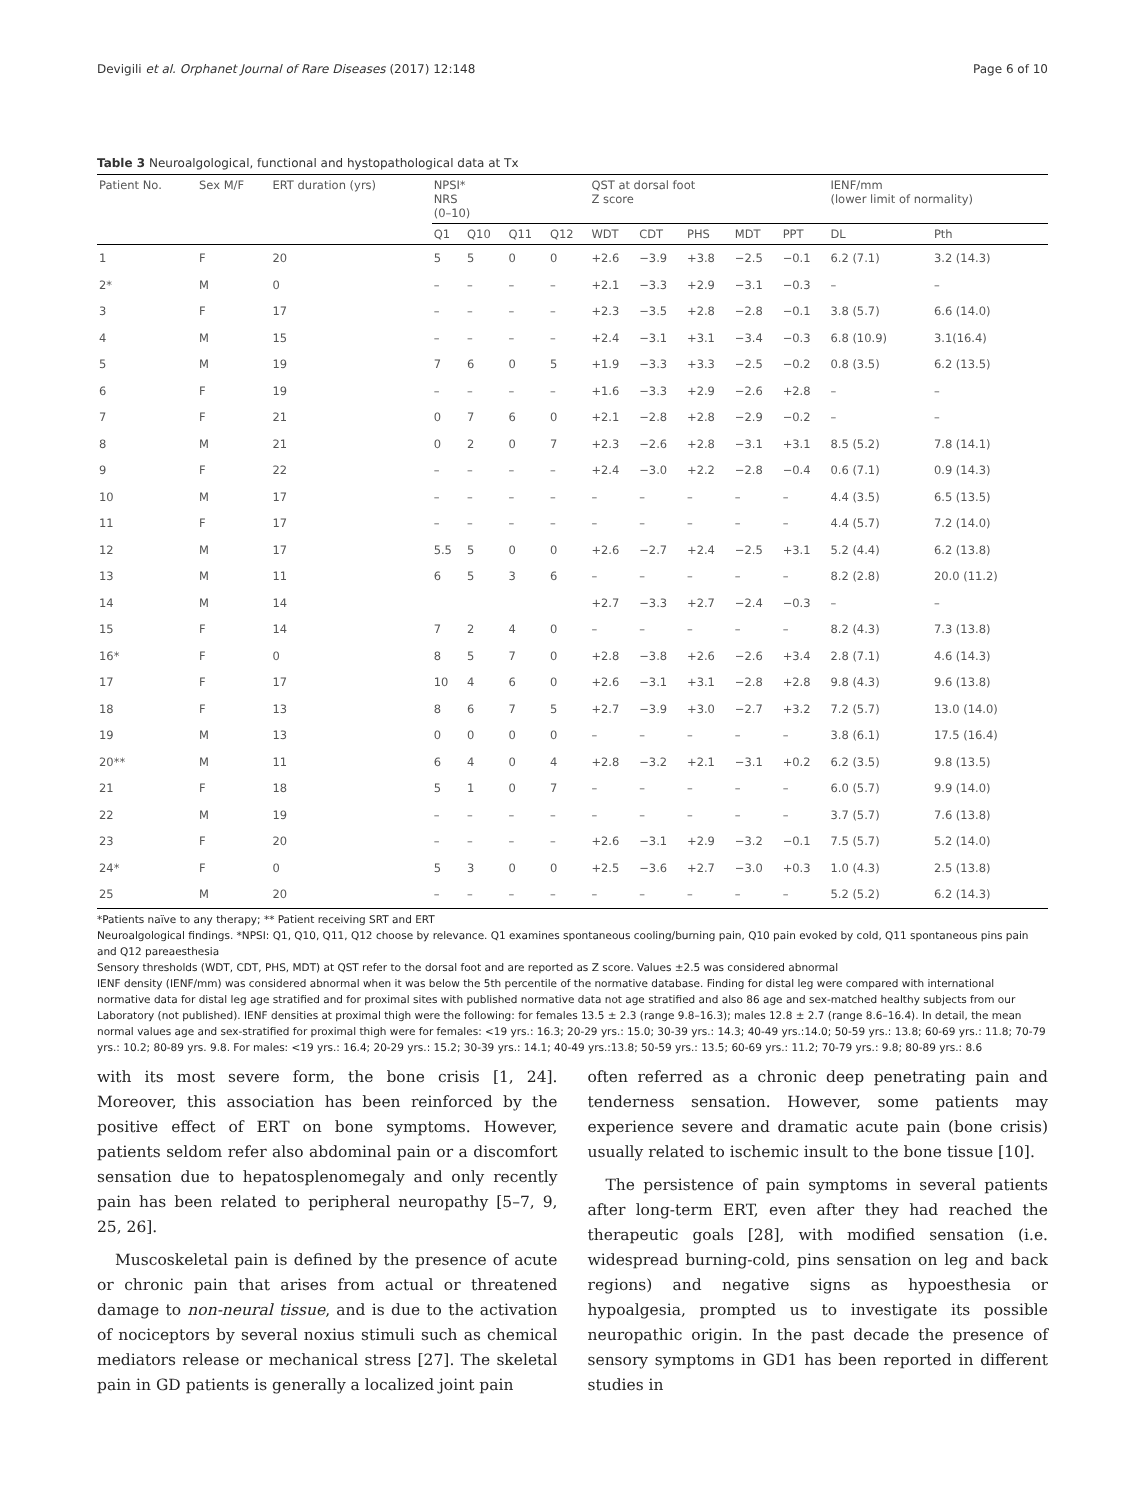Devigili et al. Orphanet Journal of Rare Diseases (2017) 12:148 Page 6 of 10
Table 3 Neuroalgological, functional and hystopathological data at Tx
| Patient No. | Sex M/F | ERT duration (yrs) | NPSI* NRS (0–10) | | | | QST at dorsal foot Z score | | | | | IENF/mm (lower limit of normality) | |
| --- | --- | --- | --- | --- | --- | --- | --- | --- | --- | --- | --- | --- | --- |
| | | | Q1 | Q10 | Q11 | Q12 | WDT | CDT | PHS | MDT | PPT | DL | Pth |
| 1 | F | 20 | 5 | 5 | 0 | 0 | +2.6 | −3.9 | +3.8 | −2.5 | −0.1 | 6.2 (7.1) | 3.2 (14.3) |
| 2* | M | 0 | – | – | – | – | +2.1 | −3.3 | +2.9 | −3.1 | −0.3 | – | – |
| 3 | F | 17 | – | – | – | – | +2.3 | −3.5 | +2.8 | −2.8 | −0.1 | 3.8 (5.7) | 6.6 (14.0) |
| 4 | M | 15 | – | – | – | – | +2.4 | −3.1 | +3.1 | −3.4 | −0.3 | 6.8 (10.9) | 3.1(16.4) |
| 5 | M | 19 | 7 | 6 | 0 | 5 | +1.9 | −3.3 | +3.3 | −2.5 | −0.2 | 0.8 (3.5) | 6.2 (13.5) |
| 6 | F | 19 | – | – | – | – | +1.6 | −3.3 | +2.9 | −2.6 | +2.8 | – | – |
| 7 | F | 21 | 0 | 7 | 6 | 0 | +2.1 | −2.8 | +2.8 | −2.9 | −0.2 | – | – |
| 8 | M | 21 | 0 | 2 | 0 | 7 | +2.3 | −2.6 | +2.8 | −3.1 | +3.1 | 8.5 (5.2) | 7.8 (14.1) |
| 9 | F | 22 | – | – | – | – | +2.4 | −3.0 | +2.2 | −2.8 | −0.4 | 0.6 (7.1) | 0.9 (14.3) |
| 10 | M | 17 | – | – | – | – | – | – | – | – | – | 4.4 (3.5) | 6.5 (13.5) |
| 11 | F | 17 | – | – | – | – | – | – | – | – | – | 4.4 (5.7) | 7.2 (14.0) |
| 12 | M | 17 | 5.5 | 5 | 0 | 0 | +2.6 | −2.7 | +2.4 | −2.5 | +3.1 | 5.2 (4.4) | 6.2 (13.8) |
| 13 | M | 11 | 6 | 5 | 3 | 6 | – | – | – | – | – | 8.2 (2.8) | 20.0 (11.2) |
| 14 | M | 14 | | | | | +2.7 | −3.3 | +2.7 | −2.4 | −0.3 | – | – |
| 15 | F | 14 | 7 | 2 | 4 | 0 | – | – | – | – | – | 8.2 (4.3) | 7.3 (13.8) |
| 16* | F | 0 | 8 | 5 | 7 | 0 | +2.8 | −3.8 | +2.6 | −2.6 | +3.4 | 2.8 (7.1) | 4.6 (14.3) |
| 17 | F | 17 | 10 | 4 | 6 | 0 | +2.6 | −3.1 | +3.1 | −2.8 | +2.8 | 9.8 (4.3) | 9.6 (13.8) |
| 18 | F | 13 | 8 | 6 | 7 | 5 | +2.7 | −3.9 | +3.0 | −2.7 | +3.2 | 7.2 (5.7) | 13.0 (14.0) |
| 19 | M | 13 | 0 | 0 | 0 | 0 | – | – | – | – | – | 3.8 (6.1) | 17.5 (16.4) |
| 20** | M | 11 | 6 | 4 | 0 | 4 | +2.8 | −3.2 | +2.1 | −3.1 | +0.2 | 6.2 (3.5) | 9.8 (13.5) |
| 21 | F | 18 | 5 | 1 | 0 | 7 | – | – | – | – | – | 6.0 (5.7) | 9.9 (14.0) |
| 22 | M | 19 | – | – | – | – | – | – | – | – | – | 3.7 (5.7) | 7.6 (13.8) |
| 23 | F | 20 | – | – | – | – | +2.6 | −3.1 | +2.9 | −3.2 | −0.1 | 7.5 (5.7) | 5.2 (14.0) |
| 24* | F | 0 | 5 | 3 | 0 | 0 | +2.5 | −3.6 | +2.7 | −3.0 | +0.3 | 1.0 (4.3) | 2.5 (13.8) |
| 25 | M | 20 | – | – | – | – | – | – | – | – | – | 5.2 (5.2) | 6.2 (14.3) |
*Patients naïve to any therapy; ** Patient receiving SRT and ERT
Neuroalgological findings. *NPSI: Q1, Q10, Q11, Q12 choose by relevance. Q1 examines spontaneous cooling/burning pain, Q10 pain evoked by cold, Q11 spontaneous pins pain and Q12 pareaesthesia
Sensory thresholds (WDT, CDT, PHS, MDT) at QST refer to the dorsal foot and are reported as Z score. Values ±2.5 was considered abnormal
IENF density (IENF/mm) was considered abnormal when it was below the 5th percentile of the normative database. Finding for distal leg were compared with international normative data for distal leg age stratified and for proximal sites with published normative data not age stratified and also 86 age and sex-matched healthy subjects from our Laboratory (not published). IENF densities at proximal thigh were the following: for females 13.5 ± 2.3 (range 9.8–16.3); males 12.8 ± 2.7 (range 8.6–16.4). In detail, the mean normal values age and sex-stratified for proximal thigh were for females: <19 yrs.: 16.3; 20-29 yrs.: 15.0; 30-39 yrs.: 14.3; 40-49 yrs.:14.0; 50-59 yrs.: 13.8; 60-69 yrs.: 11.8; 70-79 yrs.: 10.2; 80-89 yrs. 9.8. For males: <19 yrs.: 16.4; 20-29 yrs.: 15.2; 30-39 yrs.: 14.1; 40-49 yrs.:13.8; 50-59 yrs.: 13.5; 60-69 yrs.: 11.2; 70-79 yrs.: 9.8; 80-89 yrs.: 8.6
with its most severe form, the bone crisis [1, 24]. Moreover, this association has been reinforced by the positive effect of ERT on bone symptoms. However, patients seldom refer also abdominal pain or a discomfort sensation due to hepatosplenomegaly and only recently pain has been related to peripheral neuropathy [5–7, 9, 25, 26].
Muscoskeletal pain is defined by the presence of acute or chronic pain that arises from actual or threatened damage to non-neural tissue, and is due to the activation of nociceptors by several noxius stimuli such as chemical mediators release or mechanical stress [27]. The skeletal pain in GD patients is generally a localized joint pain
often referred as a chronic deep penetrating pain and tenderness sensation. However, some patients may experience severe and dramatic acute pain (bone crisis) usually related to ischemic insult to the bone tissue [10].
The persistence of pain symptoms in several patients after long-term ERT, even after they had reached the therapeutic goals [28], with modified sensation (i.e. widespread burning-cold, pins sensation on leg and back regions) and negative signs as hypoesthesia or hypoalgesia, prompted us to investigate its possible neuropathic origin. In the past decade the presence of sensory symptoms in GD1 has been reported in different studies in